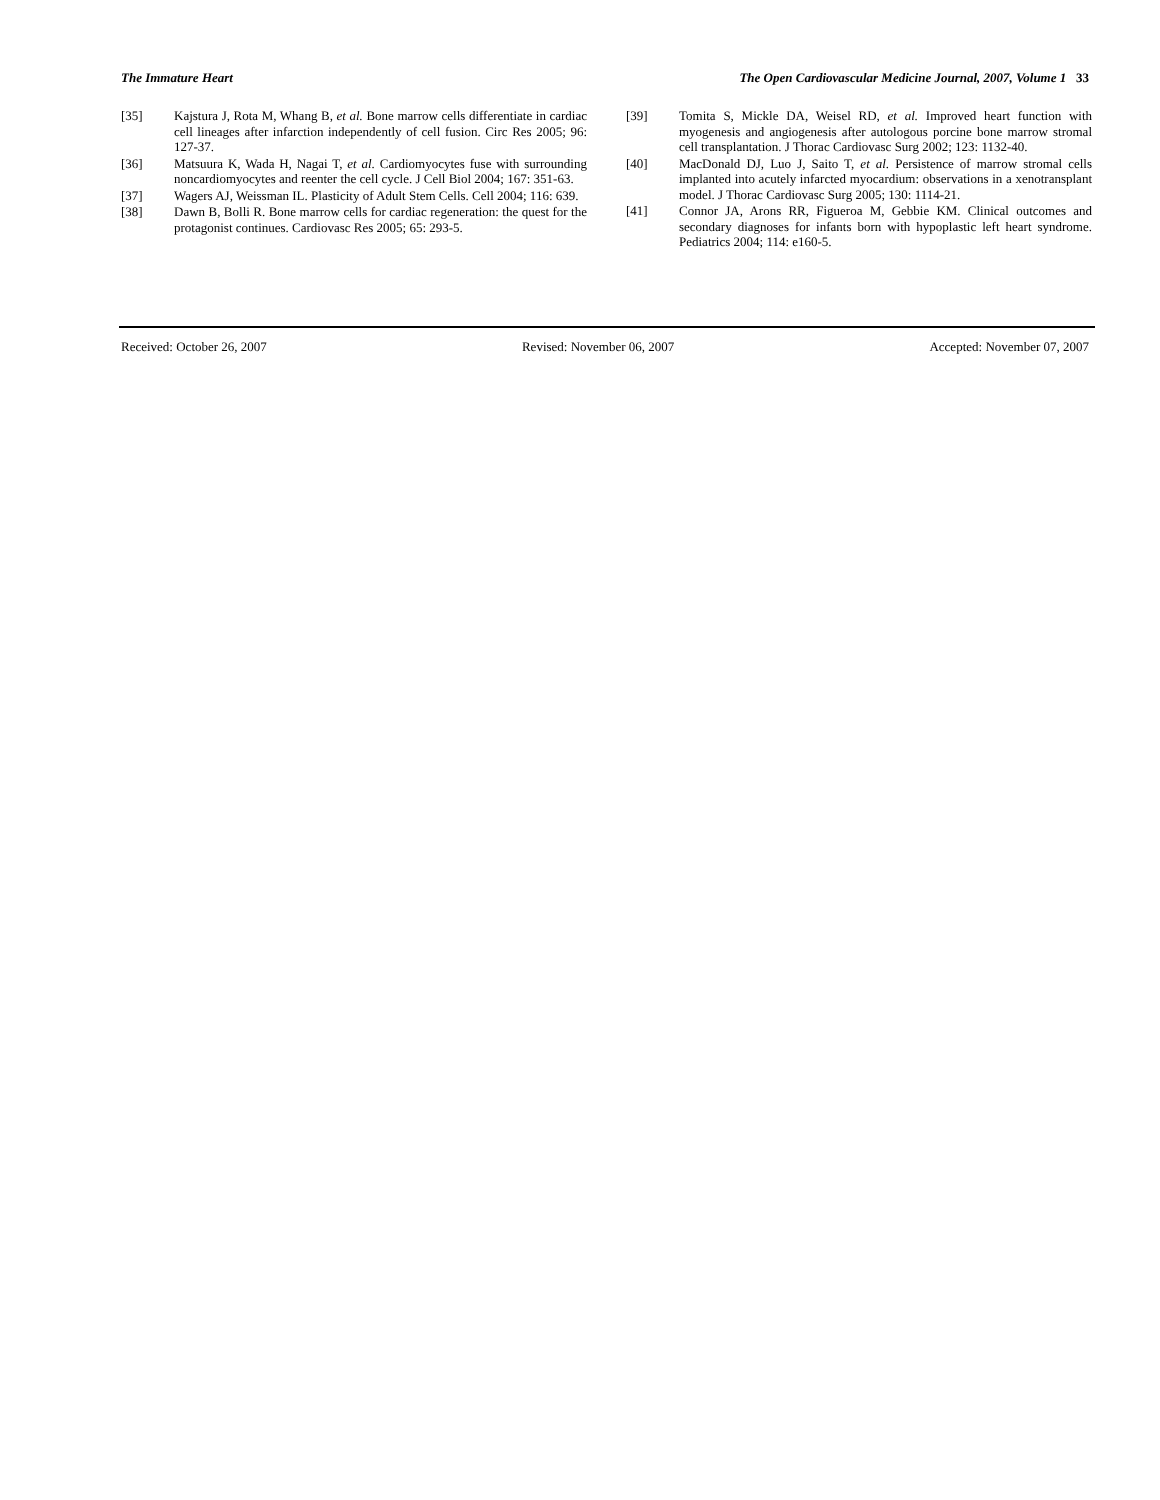The Immature Heart The Open Cardiovascular Medicine Journal, 2007, Volume 1 33
[35] Kajstura J, Rota M, Whang B, et al. Bone marrow cells differentiate in cardiac cell lineages after infarction independently of cell fusion. Circ Res 2005; 96: 127-37.
[36] Matsuura K, Wada H, Nagai T, et al. Cardiomyocytes fuse with surrounding noncardiomyocytes and reenter the cell cycle. J Cell Biol 2004; 167: 351-63.
[37] Wagers AJ, Weissman IL. Plasticity of Adult Stem Cells. Cell 2004; 116: 639.
[38] Dawn B, Bolli R. Bone marrow cells for cardiac regeneration: the quest for the protagonist continues. Cardiovasc Res 2005; 65: 293-5.
[39] Tomita S, Mickle DA, Weisel RD, et al. Improved heart function with myogenesis and angiogenesis after autologous porcine bone marrow stromal cell transplantation. J Thorac Cardiovasc Surg 2002; 123: 1132-40.
[40] MacDonald DJ, Luo J, Saito T, et al. Persistence of marrow stromal cells implanted into acutely infarcted myocardium: observations in a xenotransplant model. J Thorac Cardiovasc Surg 2005; 130: 1114-21.
[41] Connor JA, Arons RR, Figueroa M, Gebbie KM. Clinical outcomes and secondary diagnoses for infants born with hypoplastic left heart syndrome. Pediatrics 2004; 114: e160-5.
Received: October 26, 2007 Revised: November 06, 2007 Accepted: November 07, 2007